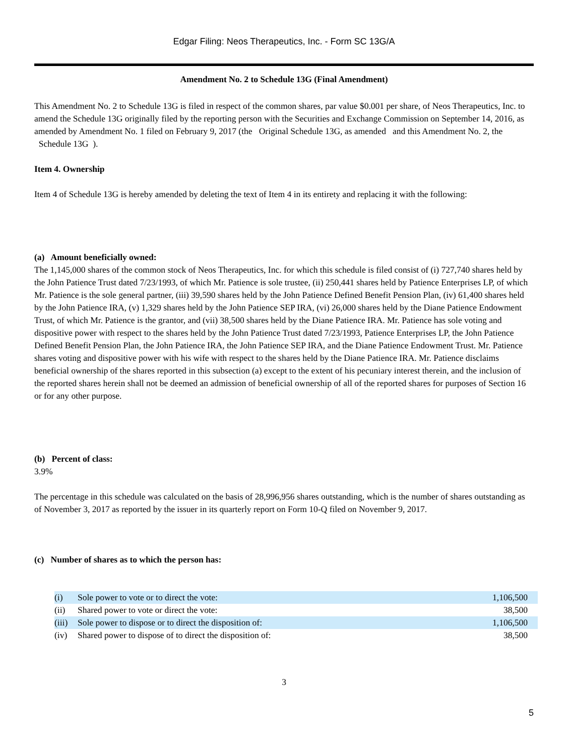Edgar Filing: Neos Therapeutics, Inc. - Form SC 13G/A
Amendment No. 2 to Schedule 13G (Final Amendment)
This Amendment No. 2 to Schedule 13G is filed in respect of the common shares, par value $0.001 per share, of Neos Therapeutics, Inc. to amend the Schedule 13G originally filed by the reporting person with the Securities and Exchange Commission on September 14, 2016, as amended by Amendment No. 1 filed on February 9, 2017 (the Original Schedule 13G, as amended and this Amendment No. 2, the Schedule 13G ).
Item 4. Ownership
Item 4 of Schedule 13G is hereby amended by deleting the text of Item 4 in its entirety and replacing it with the following:
(a) Amount beneficially owned:
The 1,145,000 shares of the common stock of Neos Therapeutics, Inc. for which this schedule is filed consist of (i) 727,740 shares held by the John Patience Trust dated 7/23/1993, of which Mr. Patience is sole trustee, (ii) 250,441 shares held by Patience Enterprises LP, of which Mr. Patience is the sole general partner, (iii) 39,590 shares held by the John Patience Defined Benefit Pension Plan, (iv) 61,400 shares held by the John Patience IRA, (v) 1,329 shares held by the John Patience SEP IRA, (vi) 26,000 shares held by the Diane Patience Endowment Trust, of which Mr. Patience is the grantor, and (vii) 38,500 shares held by the Diane Patience IRA. Mr. Patience has sole voting and dispositive power with respect to the shares held by the John Patience Trust dated 7/23/1993, Patience Enterprises LP, the John Patience Defined Benefit Pension Plan, the John Patience IRA, the John Patience SEP IRA, and the Diane Patience Endowment Trust. Mr. Patience shares voting and dispositive power with his wife with respect to the shares held by the Diane Patience IRA. Mr. Patience disclaims beneficial ownership of the shares reported in this subsection (a) except to the extent of his pecuniary interest therein, and the inclusion of the reported shares herein shall not be deemed an admission of beneficial ownership of all of the reported shares for purposes of Section 16 or for any other purpose.
(b) Percent of class:
3.9%
The percentage in this schedule was calculated on the basis of 28,996,956 shares outstanding, which is the number of shares outstanding as of November 3, 2017 as reported by the issuer in its quarterly report on Form 10-Q filed on November 9, 2017.
(c) Number of shares as to which the person has:
| (i) | Sole power to vote or to direct the vote: | 1,106,500 |
| (ii) | Shared power to vote or direct the vote: | 38,500 |
| (iii) | Sole power to dispose or to direct the disposition of: | 1,106,500 |
| (iv) | Shared power to dispose of to direct the disposition of: | 38,500 |
3
5